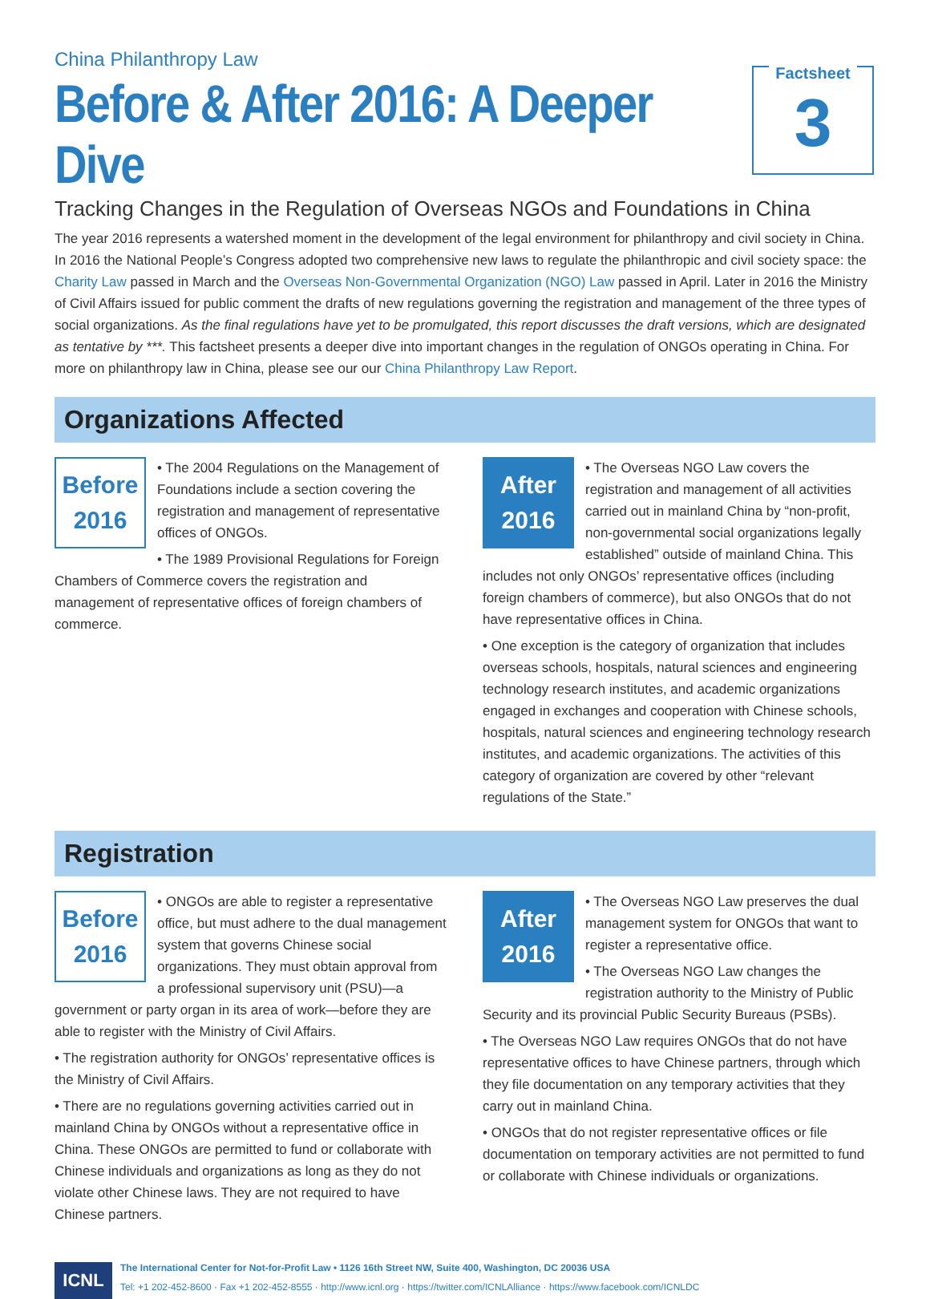China Philanthropy Law
Before & After 2016: A Deeper Dive
Tracking Changes in the Regulation of Overseas NGOs and Foundations in China
Factsheet
3
The year 2016 represents a watershed moment in the development of the legal environment for philanthropy and civil society in China. In 2016 the National People’s Congress adopted two comprehensive new laws to regulate the philanthropic and civil society space: the Charity Law passed in March and the Overseas Non-Governmental Organization (NGO) Law passed in April. Later in 2016 the Ministry of Civil Affairs issued for public comment the drafts of new regulations governing the registration and management of the three types of social organizations. As the final regulations have yet to be promulgated, this report discusses the draft versions, which are designated as tentative by ***. This factsheet presents a deeper dive into important changes in the regulation of ONGOs operating in China. For more on philanthropy law in China, please see our our China Philanthropy Law Report.
Organizations Affected
Before
2016
• The 2004 Regulations on the Management of Foundations include a section covering the registration and management of representative offices of ONGOs.
• The 1989 Provisional Regulations for Foreign Chambers of Commerce covers the registration and management of representative offices of foreign chambers of commerce.
After
2016
• The Overseas NGO Law covers the registration and management of all activities carried out in mainland China by “non-profit, non-governmental social organizations legally established” outside of mainland China. This includes not only ONGOs’ representative offices (including foreign chambers of commerce), but also ONGOs that do not have representative offices in China.
• One exception is the category of organization that includes overseas schools, hospitals, natural sciences and engineering technology research institutes, and academic organizations engaged in exchanges and cooperation with Chinese schools, hospitals, natural sciences and engineering technology research institutes, and academic organizations. The activities of this category of organization are covered by other “relevant regulations of the State.”
Registration
Before
2016
• ONGOs are able to register a representative office, but must adhere to the dual management system that governs Chinese social organizations. They must obtain approval from a professional supervisory unit (PSU)—a government or party organ in its area of work—before they are able to register with the Ministry of Civil Affairs.
• The registration authority for ONGOs’ representative offices is the Ministry of Civil Affairs.
• There are no regulations governing activities carried out in mainland China by ONGOs without a representative office in China. These ONGOs are permitted to fund or collaborate with Chinese individuals and organizations as long as they do not violate other Chinese laws. They are not required to have Chinese partners.
After
2016
• The Overseas NGO Law preserves the dual management system for ONGOs that want to register a representative office.
• The Overseas NGO Law changes the registration authority to the Ministry of Public Security and its provincial Public Security Bureaus (PSBs).
• The Overseas NGO Law requires ONGOs that do not have representative offices to have Chinese partners, through which they file documentation on any temporary activities that they carry out in mainland China.
• ONGOs that do not register representative offices or file documentation on temporary activities are not permitted to fund or collaborate with Chinese individuals or organizations.
ICNL
The International Center for Not-for-Profit Law • 1126 16th Street NW, Suite 400, Washington, DC 20036 USA
Tel: +1 202-452-8600 · Fax +1 202-452-8555 · http://www.icnl.org · https://twitter.com/ICNLAlliance · https://www.facebook.com/ICNLDC